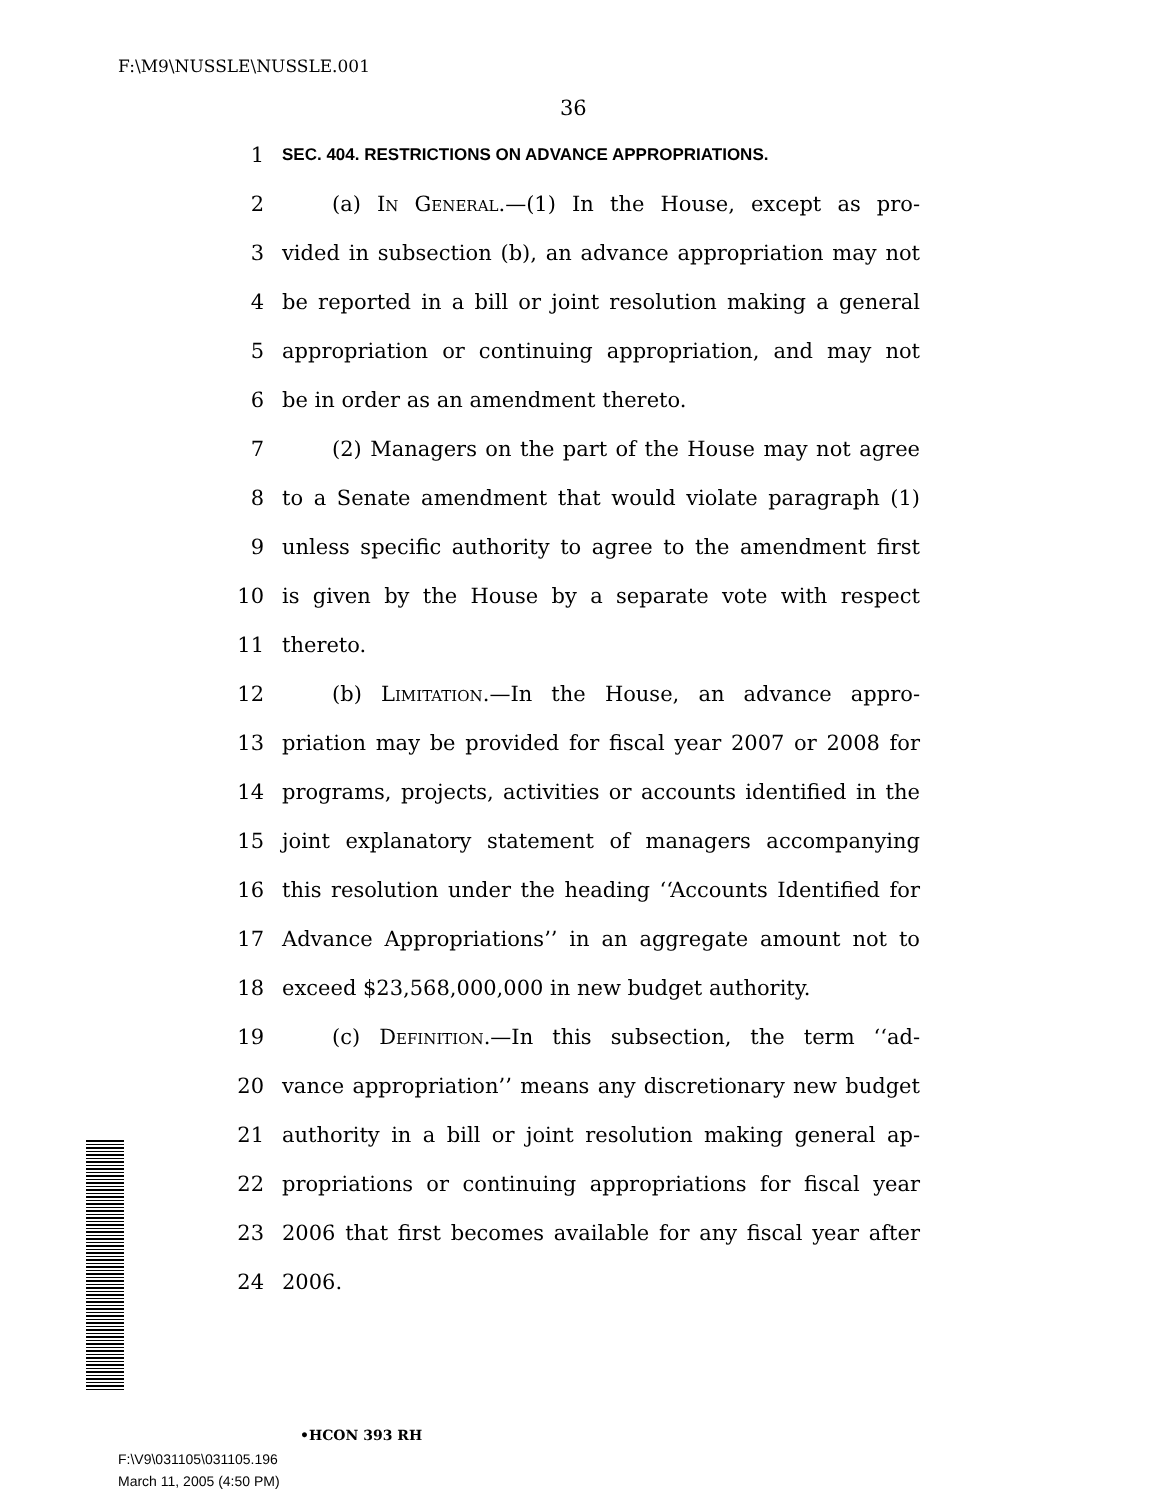F:\M9\NUSSLE\NUSSLE.001
36
1 SEC. 404. RESTRICTIONS ON ADVANCE APPROPRIATIONS.
2 (a) In General.—(1) In the House, except as pro-
3 vided in subsection (b), an advance appropriation may not
4 be reported in a bill or joint resolution making a general
5 appropriation or continuing appropriation, and may not
6 be in order as an amendment thereto.
7 (2) Managers on the part of the House may not agree
8 to a Senate amendment that would violate paragraph (1)
9 unless specific authority to agree to the amendment first
10 is given by the House by a separate vote with respect
11 thereto.
12 (b) Limitation.—In the House, an advance appro-
13 priation may be provided for fiscal year 2007 or 2008 for
14 programs, projects, activities or accounts identified in the
15 joint explanatory statement of managers accompanying
16 this resolution under the heading ‘‘Accounts Identified for
17 Advance Appropriations’’ in an aggregate amount not to
18 exceed $23,568,000,000 in new budget authority.
19 (c) Definition.—In this subsection, the term ‘‘ad-
20 vance appropriation’’ means any discretionary new budget
21 authority in a bill or joint resolution making general ap-
22 propriations or continuing appropriations for fiscal year
23 2006 that first becomes available for any fiscal year after
24 2006.
•HCON 393 RH
F:\V9\031105\031105.196
March 11, 2005 (4:50 PM)